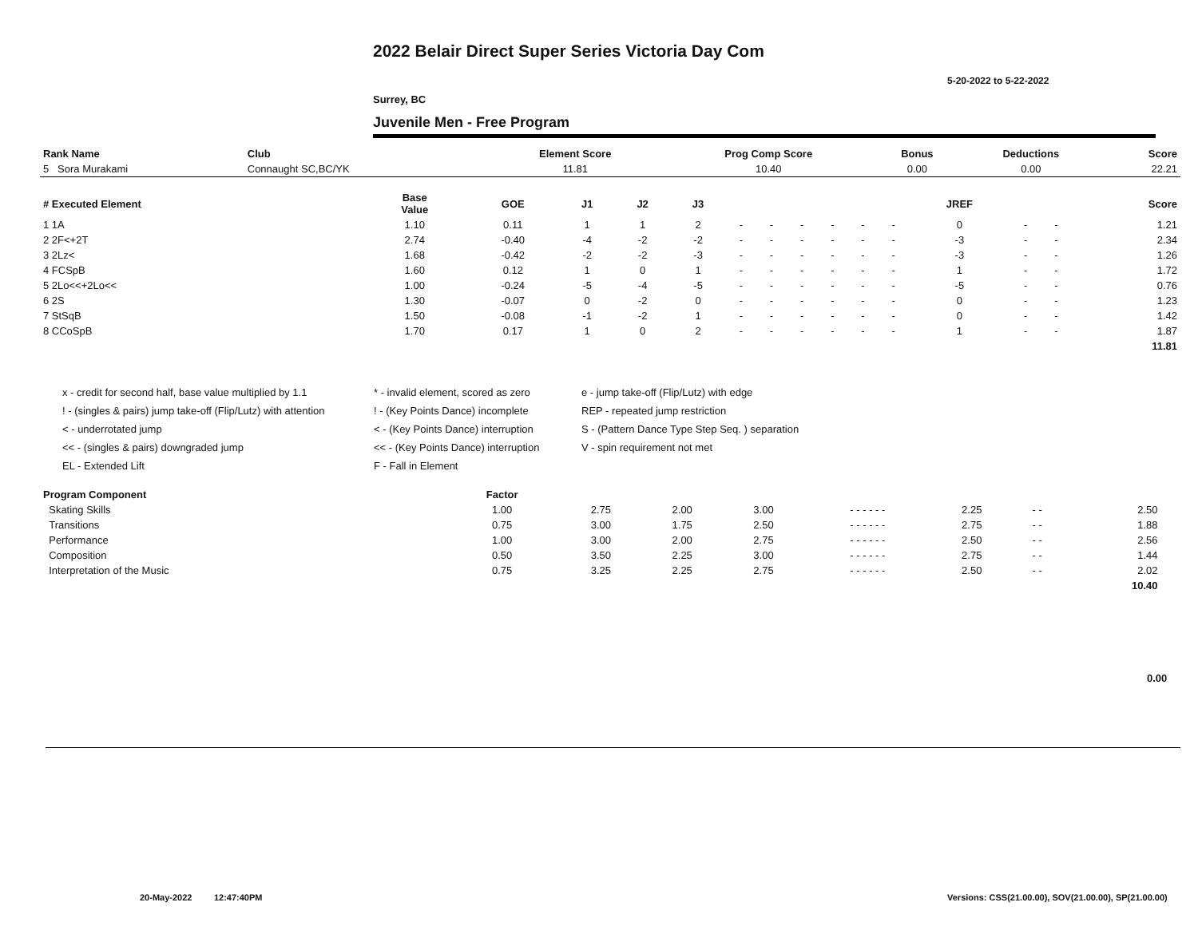2022 Belair Direct Super Series Victoria Day Com
5-20-2022 to 5-22-2022
Surrey, BC
Juvenile Men - Free Program
| Rank Name | Club | Element Score | Prog Comp Score | Bonus | Deductions | Score |
| --- | --- | --- | --- | --- | --- | --- |
| 5 Sora Murakami | Connaught SC,BC/YK | 11.81 | 10.40 | 0.00 | 0.00 | 22.21 |
| # Executed Element | Base Value | GOE | J1 | J2 | J3 | | | | | | | JREF | | | Score |
| --- | --- | --- | --- | --- | --- | --- | --- | --- | --- | --- | --- | --- | --- | --- | --- |
| 1 1A | 1.10 | 0.11 | 1 | 1 | 2 | - | - | - | - | - | - | 0 | - | - | 1.21 |
| 2 2F<+2T | 2.74 | -0.40 | -4 | -2 | -2 | - | - | - | - | - | - | -3 | - | - | 2.34 |
| 3 2Lz< | 1.68 | -0.42 | -2 | -2 | -3 | - | - | - | - | - | - | -3 | - | - | 1.26 |
| 4 FCSpB | 1.60 | 0.12 | 1 | 0 | 1 | - | - | - | - | - | - | 1 | - | - | 1.72 |
| 5 2Lo<<+2Lo<< | 1.00 | -0.24 | -5 | -4 | -5 | - | - | - | - | - | - | -5 | - | - | 0.76 |
| 6 2S | 1.30 | -0.07 | 0 | -2 | 0 | - | - | - | - | - | - | 0 | - | - | 1.23 |
| 7 StSqB | 1.50 | -0.08 | -1 | -2 | 1 | - | - | - | - | - | - | 0 | - | - | 1.42 |
| 8 CCoSpB | 1.70 | 0.17 | 1 | 0 | 2 | - | - | - | - | - | - | 1 | - | - | 1.87 |
| | | | | | | | | | | | | | | | 11.81 |
x - credit for second half, base value multiplied by 1.1
* - invalid element, scored as zero
e - jump take-off (Flip/Lutz) with edge
! - (singles & pairs) jump take-off (Flip/Lutz) with attention
! - (Key Points Dance) incomplete
REP - repeated jump restriction
< - underrotated jump
< - (Key Points Dance) interruption
S - (Pattern Dance Type Step Seq. ) separation
<< - (singles & pairs) downgraded jump
<< - (Key Points Dance) interruption
V - spin requirement not met
EL - Extended Lift
F - Fall in Element
| Program Component | Factor | | | | | | | | |
| --- | --- | --- | --- | --- | --- | --- | --- | --- | --- |
| Skating Skills | 1.00 | 2.75 | 2.00 | 3.00 | - - - - - - | 2.25 | - - | 2.50 | |
| Transitions | 0.75 | 3.00 | 1.75 | 2.50 | - - - - - - | 2.75 | - - | 1.88 | |
| Performance | 1.00 | 3.00 | 2.00 | 2.75 | - - - - - - | 2.50 | - - | 2.56 | |
| Composition | 0.50 | 3.50 | 2.25 | 3.00 | - - - - - - | 2.75 | - - | 1.44 | |
| Interpretation of the Music | 0.75 | 3.25 | 2.25 | 2.75 | - - - - - - | 2.50 | - - | 2.02 | |
| | | | | | | | | 10.40 | |
0.00
20-May-2022 12:47:40PM
Versions: CSS(21.00.00), SOV(21.00.00), SP(21.00.00)